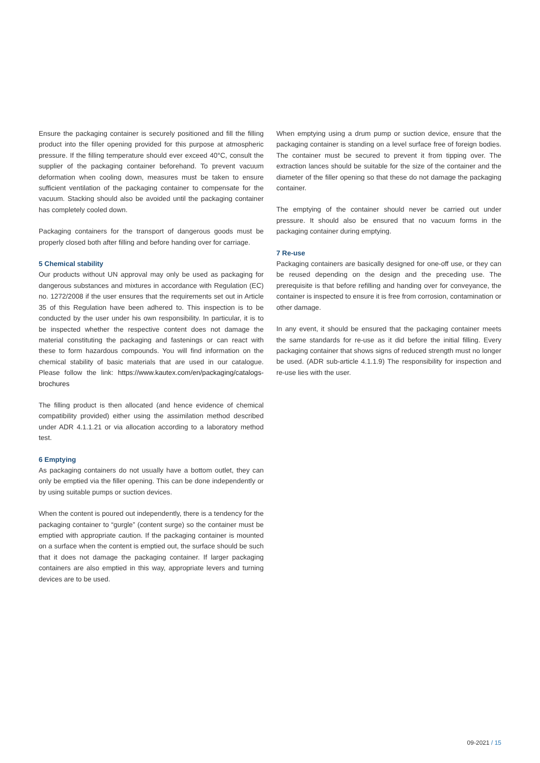Ensure the packaging container is securely positioned and fill the filling product into the filler opening provided for this purpose at atmospheric pressure. If the filling temperature should ever exceed 40°C, consult the supplier of the packaging container beforehand. To prevent vacuum deformation when cooling down, measures must be taken to ensure sufficient ventilation of the packaging container to compensate for the vacuum. Stacking should also be avoided until the packaging container has completely cooled down.
Packaging containers for the transport of dangerous goods must be properly closed both after filling and before handing over for carriage.
5 Chemical stability
Our products without UN approval may only be used as packaging for dangerous substances and mixtures in accordance with Regulation (EC) no. 1272/2008 if the user ensures that the requirements set out in Article 35 of this Regulation have been adhered to. This inspection is to be conducted by the user under his own responsibility. In particular, it is to be inspected whether the respective content does not damage the material constituting the packaging and fastenings or can react with these to form hazardous compounds. You will find information on the chemical stability of basic materials that are used in our catalogue. Please follow the link: https://www.kautex.com/en/packaging/catalogs-brochures
The filling product is then allocated (and hence evidence of chemical compatibility provided) either using the assimilation method described under ADR 4.1.1.21 or via allocation according to a laboratory method test.
6 Emptying
As packaging containers do not usually have a bottom outlet, they can only be emptied via the filler opening. This can be done independently or by using suitable pumps or suction devices.
When the content is poured out independently, there is a tendency for the packaging container to “gurgle” (content surge) so the container must be emptied with appropriate caution. If the packaging container is mounted on a surface when the content is emptied out, the surface should be such that it does not damage the packaging container. If larger packaging containers are also emptied in this way, appropriate levers and turning devices are to be used.
When emptying using a drum pump or suction device, ensure that the packaging container is standing on a level surface free of foreign bodies. The container must be secured to prevent it from tipping over. The extraction lances should be suitable for the size of the container and the diameter of the filler opening so that these do not damage the packaging container.
The emptying of the container should never be carried out under pressure. It should also be ensured that no vacuum forms in the packaging container during emptying.
7 Re-use
Packaging containers are basically designed for one-off use, or they can be reused depending on the design and the preceding use. The prerequisite is that before refilling and handing over for conveyance, the container is inspected to ensure it is free from corrosion, contamination or other damage.
In any event, it should be ensured that the packaging container meets the same standards for re-use as it did before the initial filling. Every packaging container that shows signs of reduced strength must no longer be used. (ADR sub-article 4.1.1.9) The responsibility for inspection and re-use lies with the user.
09-2021 / 15